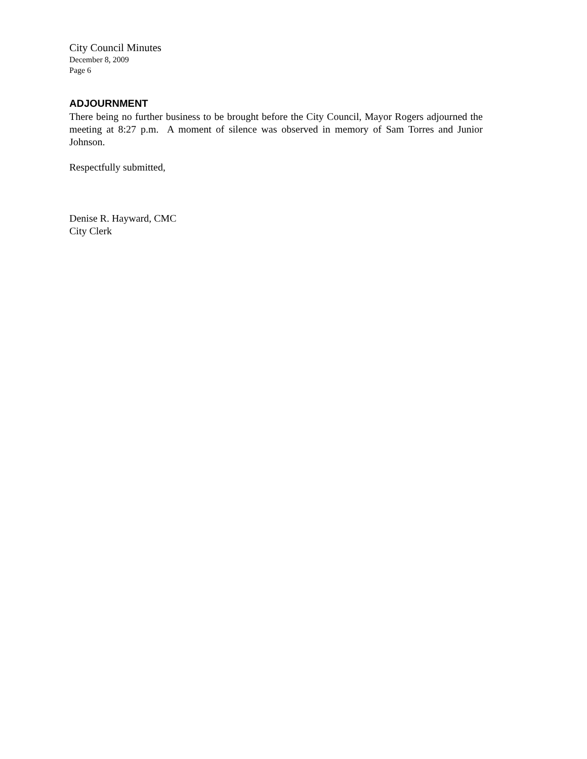City Council Minutes
December 8, 2009
Page 6
ADJOURNMENT
There being no further business to be brought before the City Council, Mayor Rogers adjourned the meeting at 8:27 p.m. A moment of silence was observed in memory of Sam Torres and Junior Johnson.
Respectfully submitted,
Denise R. Hayward, CMC
City Clerk